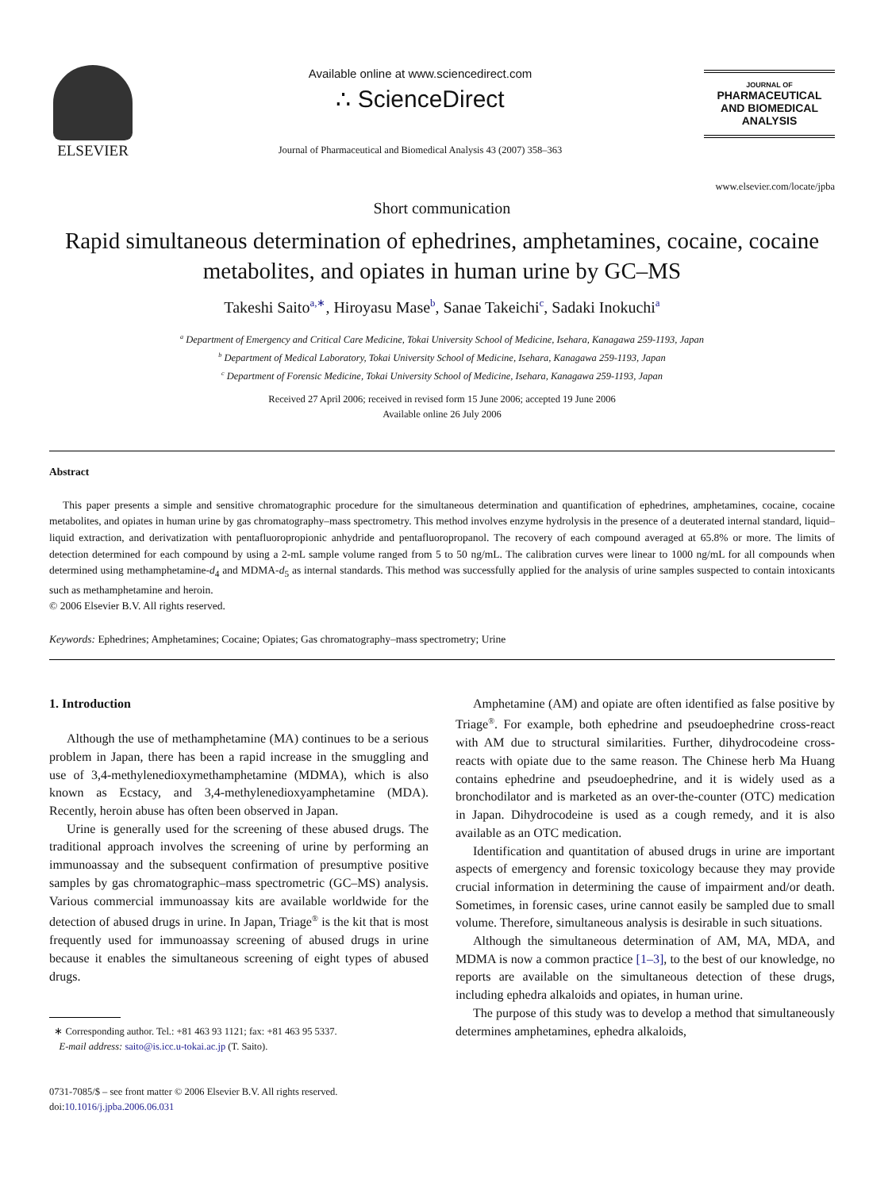ELSEVIER
Available online at www.sciencedirect.com
∴ ScienceDirect
Journal of Pharmaceutical and Biomedical Analysis 43 (2007) 358–363
JOURNAL OF
PHARMACEUTICAL
AND BIOMEDICAL
ANALYSIS
www.elsevier.com/locate/jpba
Short communication
Rapid simultaneous determination of ephedrines, amphetamines, cocaine, cocaine metabolites, and opiates in human urine by GC–MS
Takeshi Saito<sup>a,∗</sup>, Hiroyasu Mase<sup>b</sup>, Sanae Takeichi<sup>c</sup>, Sadaki Inokuchi<sup>a</sup>
<sup>a</sup> Department of Emergency and Critical Care Medicine, Tokai University School of Medicine, Isehara, Kanagawa 259-1193, Japan
<sup>b</sup> Department of Medical Laboratory, Tokai University School of Medicine, Isehara, Kanagawa 259-1193, Japan
<sup>c</sup> Department of Forensic Medicine, Tokai University School of Medicine, Isehara, Kanagawa 259-1193, Japan
Received 27 April 2006; received in revised form 15 June 2006; accepted 19 June 2006
Available online 26 July 2006
Abstract
This paper presents a simple and sensitive chromatographic procedure for the simultaneous determination and quantification of ephedrines, amphetamines, cocaine, cocaine metabolites, and opiates in human urine by gas chromatography–mass spectrometry. This method involves enzyme hydrolysis in the presence of a deuterated internal standard, liquid–liquid extraction, and derivatization with pentafluoropropionic anhydride and pentafluoropropanol. The recovery of each compound averaged at 65.8% or more. The limits of detection determined for each compound by using a 2-mL sample volume ranged from 5 to 50 ng/mL. The calibration curves were linear to 1000 ng/mL for all compounds when determined using methamphetamine-d<sub>4</sub> and MDMA-d<sub>5</sub> as internal standards. This method was successfully applied for the analysis of urine samples suspected to contain intoxicants such as methamphetamine and heroin.
© 2006 Elsevier B.V. All rights reserved.
Keywords: Ephedrines; Amphetamines; Cocaine; Opiates; Gas chromatography–mass spectrometry; Urine
1. Introduction
Although the use of methamphetamine (MA) continues to be a serious problem in Japan, there has been a rapid increase in the smuggling and use of 3,4-methylenedioxymethamphetamine (MDMA), which is also known as Ecstacy, and 3,4-methylenedioxyamphetamine (MDA). Recently, heroin abuse has often been observed in Japan.
Urine is generally used for the screening of these abused drugs. The traditional approach involves the screening of urine by performing an immunoassay and the subsequent confirmation of presumptive positive samples by gas chromatographic–mass spectrometric (GC–MS) analysis. Various commercial immunoassay kits are available worldwide for the detection of abused drugs in urine. In Japan, Triage<sup>®</sup> is the kit that is most frequently used for immunoassay screening of abused drugs in urine because it enables the simultaneous screening of eight types of abused drugs.
∗ Corresponding author. Tel.: +81 463 93 1121; fax: +81 463 95 5337.
E-mail address: saito@is.icc.u-tokai.ac.jp (T. Saito).
0731-7085/$ – see front matter © 2006 Elsevier B.V. All rights reserved.
doi:10.1016/j.jpba.2006.06.031
Amphetamine (AM) and opiate are often identified as false positive by Triage<sup>®</sup>. For example, both ephedrine and pseudoephedrine cross-react with AM due to structural similarities. Further, dihydrocodeine cross-reacts with opiate due to the same reason. The Chinese herb Ma Huang contains ephedrine and pseudoephedrine, and it is widely used as a bronchodilator and is marketed as an over-the-counter (OTC) medication in Japan. Dihydrocodeine is used as a cough remedy, and it is also available as an OTC medication.
Identification and quantitation of abused drugs in urine are important aspects of emergency and forensic toxicology because they may provide crucial information in determining the cause of impairment and/or death. Sometimes, in forensic cases, urine cannot easily be sampled due to small volume. Therefore, simultaneous analysis is desirable in such situations.
Although the simultaneous determination of AM, MA, MDA, and MDMA is now a common practice [1–3], to the best of our knowledge, no reports are available on the simultaneous detection of these drugs, including ephedra alkaloids and opiates, in human urine.
The purpose of this study was to develop a method that simultaneously determines amphetamines, ephedra alkaloids,